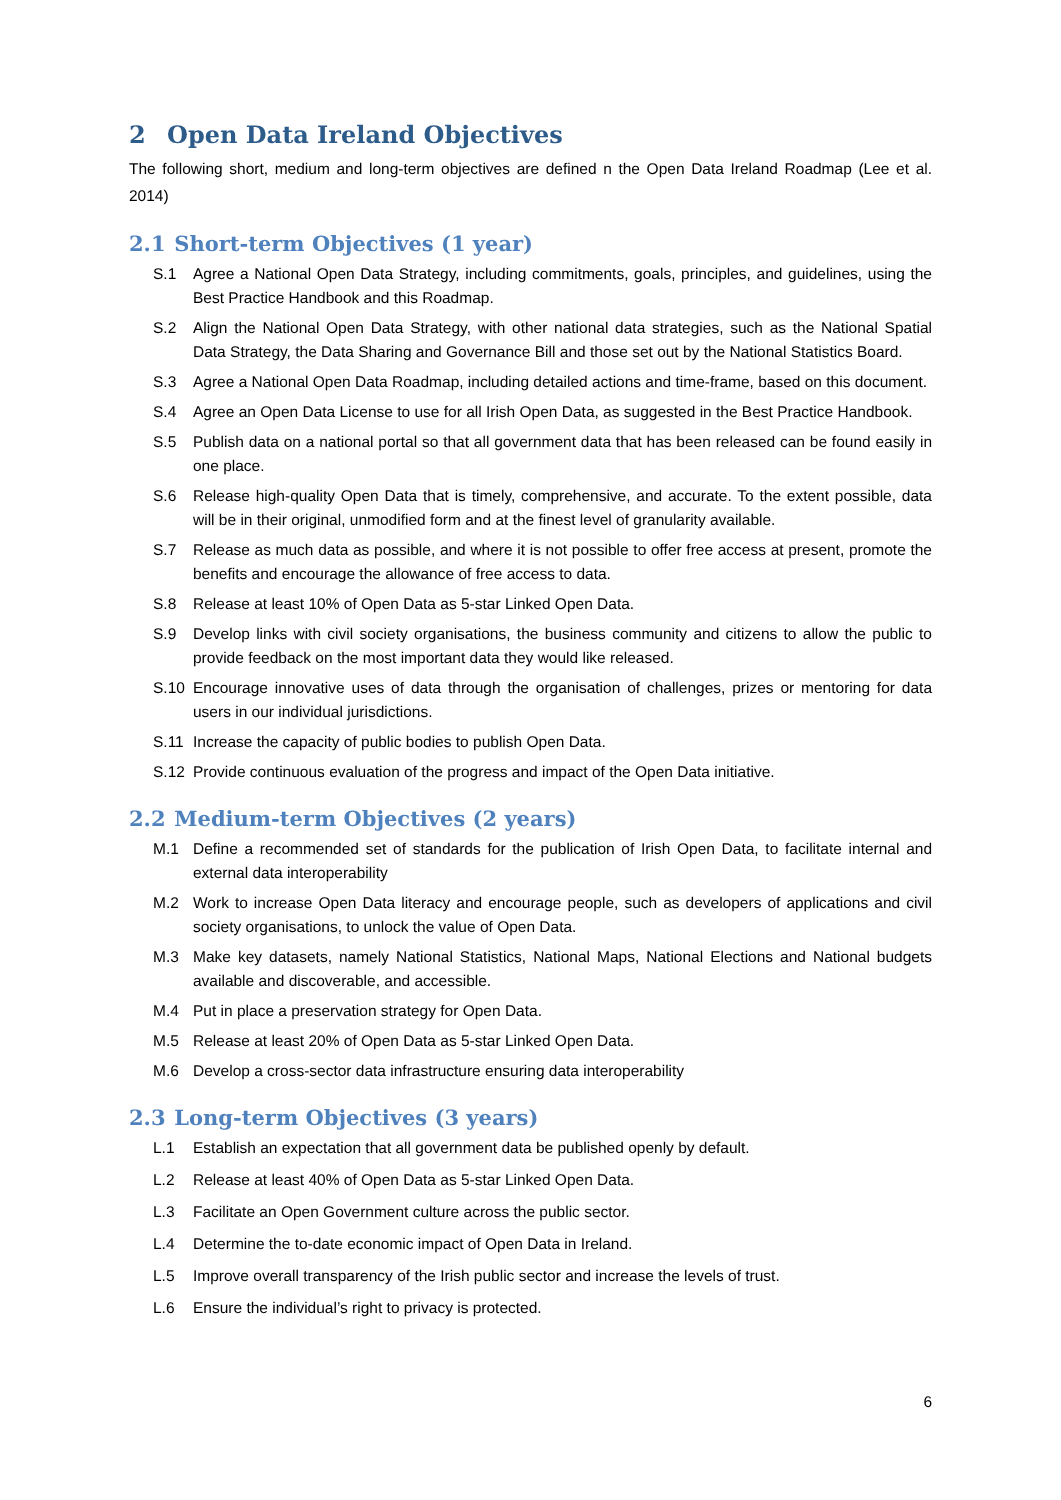2 Open Data Ireland Objectives
The following short, medium and long-term objectives are defined n the Open Data Ireland Roadmap (Lee et al. 2014)
2.1 Short-term Objectives (1 year)
S.1 Agree a National Open Data Strategy, including commitments, goals, principles, and guidelines, using the Best Practice Handbook and this Roadmap.
S.2 Align the National Open Data Strategy, with other national data strategies, such as the National Spatial Data Strategy, the Data Sharing and Governance Bill and those set out by the National Statistics Board.
S.3 Agree a National Open Data Roadmap, including detailed actions and time-frame, based on this document.
S.4 Agree an Open Data License to use for all Irish Open Data, as suggested in the Best Practice Handbook.
S.5 Publish data on a national portal so that all government data that has been released can be found easily in one place.
S.6 Release high-quality Open Data that is timely, comprehensive, and accurate. To the extent possible, data will be in their original, unmodified form and at the finest level of granularity available.
S.7 Release as much data as possible, and where it is not possible to offer free access at present, promote the benefits and encourage the allowance of free access to data.
S.8 Release at least 10% of Open Data as 5-star Linked Open Data.
S.9 Develop links with civil society organisations, the business community and citizens to allow the public to provide feedback on the most important data they would like released.
S.10 Encourage innovative uses of data through the organisation of challenges, prizes or mentoring for data users in our individual jurisdictions.
S.11 Increase the capacity of public bodies to publish Open Data.
S.12 Provide continuous evaluation of the progress and impact of the Open Data initiative.
2.2 Medium-term Objectives (2 years)
M.1 Define a recommended set of standards for the publication of Irish Open Data, to facilitate internal and external data interoperability
M.2 Work to increase Open Data literacy and encourage people, such as developers of applications and civil society organisations, to unlock the value of Open Data.
M.3 Make key datasets, namely National Statistics, National Maps, National Elections and National budgets available and discoverable, and accessible.
M.4 Put in place a preservation strategy for Open Data.
M.5 Release at least 20% of Open Data as 5-star Linked Open Data.
M.6 Develop a cross-sector data infrastructure ensuring data interoperability
2.3 Long-term Objectives (3 years)
L.1 Establish an expectation that all government data be published openly by default.
L.2 Release at least 40% of Open Data as 5-star Linked Open Data.
L.3 Facilitate an Open Government culture across the public sector.
L.4 Determine the to-date economic impact of Open Data in Ireland.
L.5 Improve overall transparency of the Irish public sector and increase the levels of trust.
L.6 Ensure the individual’s right to privacy is protected.
6